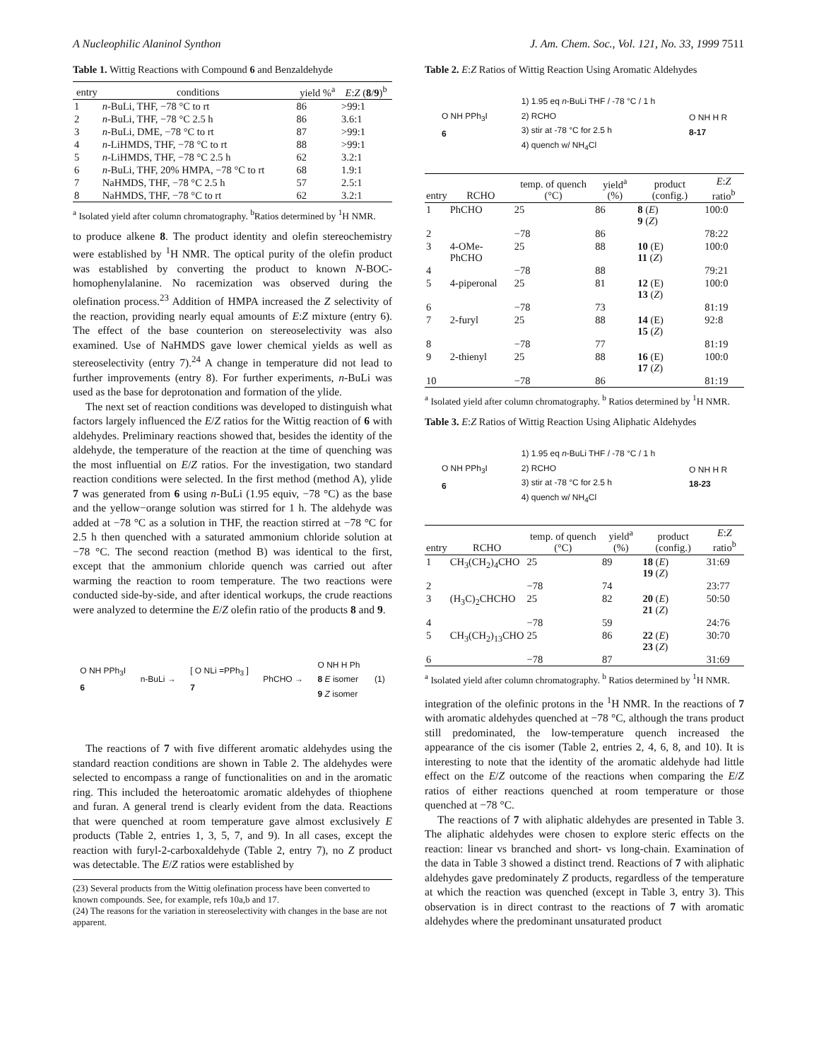A Nucleophilic Alaninol Synthon J. Am. Chem. Soc., Vol. 121, No. 33, 1999 7511
Table 1. Wittig Reactions with Compound 6 and Benzaldehyde
| entry | conditions | yield %<sup>a</sup> | E : Z ( 8 / 9 )<sup>b</sup> |
| --- | --- | --- | --- |
| 1 | n -BuLi, THF, −78 °C to rt | 86 | >99:1 |
| 2 | n -BuLi, THF, −78 °C 2.5 h | 86 | 3.6:1 |
| 3 | n -BuLi, DME, −78 °C to rt | 87 | >99:1 |
| 4 | n -LiHMDS, THF, −78 °C to rt | 88 | >99:1 |
| 5 | n -LiHMDS, THF, −78 °C 2.5 h | 62 | 3.2:1 |
| 6 | n -BuLi, THF, 20% HMPA, −78 °C to rt | 68 | 1.9:1 |
| 7 | NaHMDS, THF, −78 °C 2.5 h | 57 | 2.5:1 |
| 8 | NaHMDS, THF, −78 °C to rt | 62 | 3.2:1 |
<sup>a</sup> Isolated yield after column chromatography. <sup>b</sup>Ratios determined by <sup>1</sup>H NMR.
to produce alkene 8. The product identity and olefin stereochemistry were established by <sup>1</sup>H NMR. The optical purity of the olefin product was established by converting the product to known N-BOC-homophenylalanine. No racemization was observed during the olefination process.<sup>23</sup> Addition of HMPA increased the Z selectivity of the reaction, providing nearly equal amounts of E:Z mixture (entry 6). The effect of the base counterion on stereoselectivity was also examined. Use of NaHMDS gave lower chemical yields as well as stereoselectivity (entry 7).<sup>24</sup> A change in temperature did not lead to further improvements (entry 8). For further experiments, n-BuLi was used as the base for deprotonation and formation of the ylide.
The next set of reaction conditions was developed to distinguish what factors largely influenced the E/Z ratios for the Wittig reaction of 6 with aldehydes. Preliminary reactions showed that, besides the identity of the aldehyde, the temperature of the reaction at the time of quenching was the most influential on E/Z ratios. For the investigation, two standard reaction conditions were selected. In the first method (method A), ylide 7 was generated from 6 using n-BuLi (1.95 equiv, −78 °C) as the base and the yellow−orange solution was stirred for 1 h. The aldehyde was added at −78 °C as a solution in THF, the reaction stirred at −78 °C for 2.5 h then quenched with a saturated ammonium chloride solution at −78 °C. The second reaction (method B) was identical to the first, except that the ammonium chloride quench was carried out after warming the reaction to room temperature. The two reactions were conducted side-by-side, and after identical workups, the crude reactions were analyzed to determine the E/Z olefin ratio of the products 8 and 9.
O NH PPh<sub>3</sub>I
6 n-BuLi → [ O NLi =PPh<sub>3</sub> ]
7 PhCHO → O NH H Ph
8 E isomer
9 Z isomer (1)
The reactions of 7 with five different aromatic aldehydes using the standard reaction conditions are shown in Table 2. The aldehydes were selected to encompass a range of functionalities on and in the aromatic ring. This included the heteroatomic aromatic aldehydes of thiophene and furan. A general trend is clearly evident from the data. Reactions that were quenched at room temperature gave almost exclusively E products (Table 2, entries 1, 3, 5, 7, and 9). In all cases, except the reaction with furyl-2-carboxaldehyde (Table 2, entry 7), no Z product was detectable. The E/Z ratios were established by
(23) Several products from the Wittig olefination process have been converted to known compounds. See, for example, refs 10a,b and 17.
(24) The reasons for the variation in stereoselectivity with changes in the base are not apparent.
Table 2. E:Z Ratios of Wittig Reaction Using Aromatic Aldehydes
O NH PPh<sub>3</sub>I
6 1) 1.95 eq n-BuLi THF / -78 °C / 1 h
2) RCHO
3) stir at -78 °C for 2.5 h
4) quench w/ NH<sub>4</sub>Cl O NH H R
8-17
| entry | RCHO | temp. of quench (°C) | yield<sup>a</sup> (%) | product (config.) | E : Z ratio<sup>b</sup> |
| --- | --- | --- | --- | --- | --- |
| 1 | PhCHO | 25 | 86 | 8 ( E ) 9 ( Z ) | 100:0 |
| 2 | | −78 | 86 | | 78:22 |
| 3 | 4-OMe-PhCHO | 25 | 88 | 10 (E) 11 ( Z ) | 100:0 |
| 4 | | −78 | 88 | | 79:21 |
| 5 | 4-piperonal | 25 | 81 | 12 (E) 13 ( Z ) | 100:0 |
| 6 | | −78 | 73 | | 81:19 |
| 7 | 2-furyl | 25 | 88 | 14 (E) 15 ( Z ) | 92:8 |
| 8 | | −78 | 77 | | 81:19 |
| 9 | 2-thienyl | 25 | 88 | 16 (E) 17 ( Z ) | 100:0 |
| 10 | | −78 | 86 | | 81:19 |
<sup>a</sup> Isolated yield after column chromatography. <sup>b</sup> Ratios determined by <sup>1</sup>H NMR.
Table 3. E:Z Ratios of Wittig Reaction Using Aliphatic Aldehydes
O NH PPh<sub>3</sub>I
6 1) 1.95 eq n-BuLi THF / -78 °C / 1 h
2) RCHO
3) stir at -78 °C for 2.5 h
4) quench w/ NH<sub>4</sub>Cl O NH H R
18-23
| entry | RCHO | temp. of quench (°C) | yield<sup>a</sup> (%) | product (config.) | E : Z ratio<sup>b</sup> |
| --- | --- | --- | --- | --- | --- |
| 1 | CH<sub>3</sub>(CH<sub>2</sub>)<sub>4</sub>CHO | 25 | 89 | 18 ( E ) 19 ( Z ) | 31:69 |
| 2 | | −78 | 74 | | 23:77 |
| 3 | (H<sub>3</sub>C)<sub>2</sub>CHCHO | 25 | 82 | 20 ( E ) 21 ( Z ) | 50:50 |
| 4 | | −78 | 59 | | 24:76 |
| 5 | CH<sub>3</sub>(CH<sub>2</sub>)<sub>13</sub>CHO | 25 | 86 | 22 ( E ) 23 ( Z ) | 30:70 |
| 6 | | −78 | 87 | | 31:69 |
<sup>a</sup> Isolated yield after column chromatography. <sup>b</sup> Ratios determined by <sup>1</sup>H NMR.
integration of the olefinic protons in the <sup>1</sup>H NMR. In the reactions of 7 with aromatic aldehydes quenched at −78 °C, although the trans product still predominated, the low-temperature quench increased the appearance of the cis isomer (Table 2, entries 2, 4, 6, 8, and 10). It is interesting to note that the identity of the aromatic aldehyde had little effect on the E/Z outcome of the reactions when comparing the E/Z ratios of either reactions quenched at room temperature or those quenched at −78 °C.
The reactions of 7 with aliphatic aldehydes are presented in Table 3. The aliphatic aldehydes were chosen to explore steric effects on the reaction: linear vs branched and short- vs long-chain. Examination of the data in Table 3 showed a distinct trend. Reactions of 7 with aliphatic aldehydes gave predominately Z products, regardless of the temperature at which the reaction was quenched (except in Table 3, entry 3). This observation is in direct contrast to the reactions of 7 with aromatic aldehydes where the predominant unsaturated product